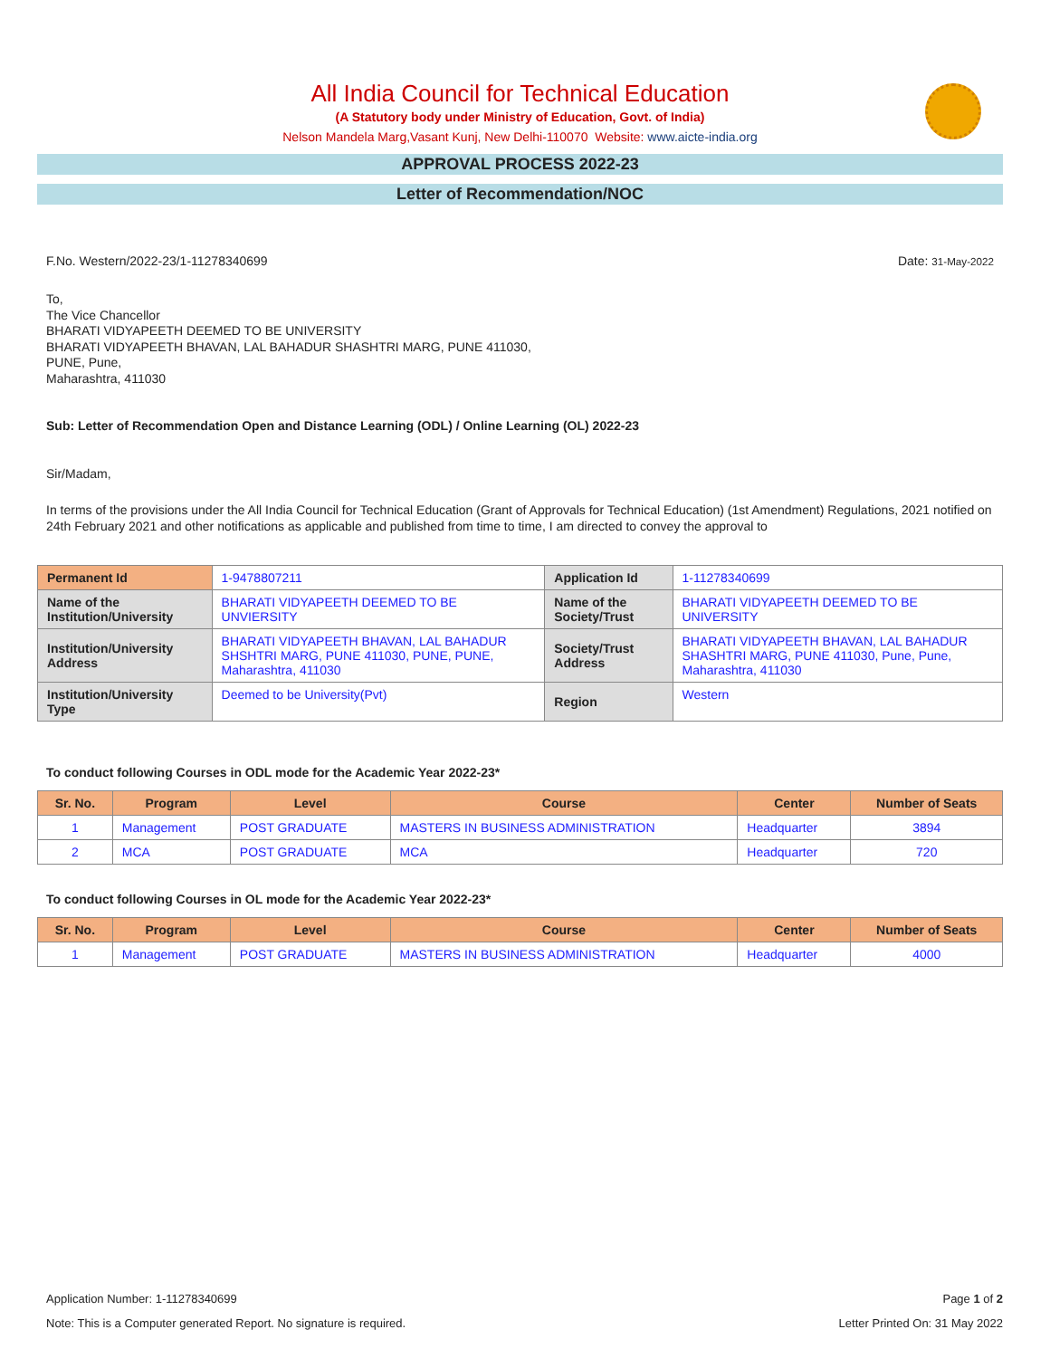All India Council for Technical Education
(A Statutory body under Ministry of Education, Govt. of India)
Nelson Mandela Marg,Vasant Kunj, New Delhi-110070 Website: www.aicte-india.org
APPROVAL PROCESS 2022-23
Letter of Recommendation/NOC
F.No. Western/2022-23/1-11278340699 Date: 31-May-2022
To,
The Vice Chancellor
BHARATI VIDYAPEETH DEEMED TO BE UNIVERSITY
BHARATI VIDYAPEETH BHAVAN, LAL BAHADUR SHASHTRI MARG, PUNE 411030,
PUNE, Pune,
Maharashtra, 411030
Sub: Letter of Recommendation Open and Distance Learning (ODL) / Online Learning (OL) 2022-23
Sir/Madam,
In terms of the provisions under the All India Council for Technical Education (Grant of Approvals for Technical Education) (1st Amendment) Regulations, 2021 notified on 24th February 2021 and other notifications as applicable and published from time to time, I am directed to convey the approval to
| Permanent Id | 1-9478807211 | Application Id | 1-11278340699 |
| Name of the Institution/University | BHARATI VIDYAPEETH DEEMED TO BE UNVIERSITY | Name of the Society/Trust | BHARATI VIDYAPEETH DEEMED TO BE UNIVERSITY |
| Institution/University Address | BHARATI VIDYAPEETH BHAVAN, LAL BAHADUR SHSHTRI MARG, PUNE 411030, PUNE, PUNE, Maharashtra, 411030 | Society/Trust Address | BHARATI VIDYAPEETH BHAVAN, LAL BAHADUR SHASHTRI MARG, PUNE 411030, Pune, Pune, Maharashtra, 411030 |
| Institution/University Type | Deemed to be University(Pvt) | Region | Western |
To conduct following Courses in ODL mode for the Academic Year 2022-23*
| Sr. No. | Program | Level | Course | Center | Number of Seats |
| --- | --- | --- | --- | --- | --- |
| 1 | Management | POST GRADUATE | MASTERS IN BUSINESS ADMINISTRATION | Headquarter | 3894 |
| 2 | MCA | POST GRADUATE | MCA | Headquarter | 720 |
To conduct following Courses in OL mode for the Academic Year 2022-23*
| Sr. No. | Program | Level | Course | Center | Number of Seats |
| --- | --- | --- | --- | --- | --- |
| 1 | Management | POST GRADUATE | MASTERS IN BUSINESS ADMINISTRATION | Headquarter | 4000 |
Application Number: 1-11278340699 Page 1 of 2
Note: This is a Computer generated Report. No signature is required. Letter Printed On: 31 May 2022